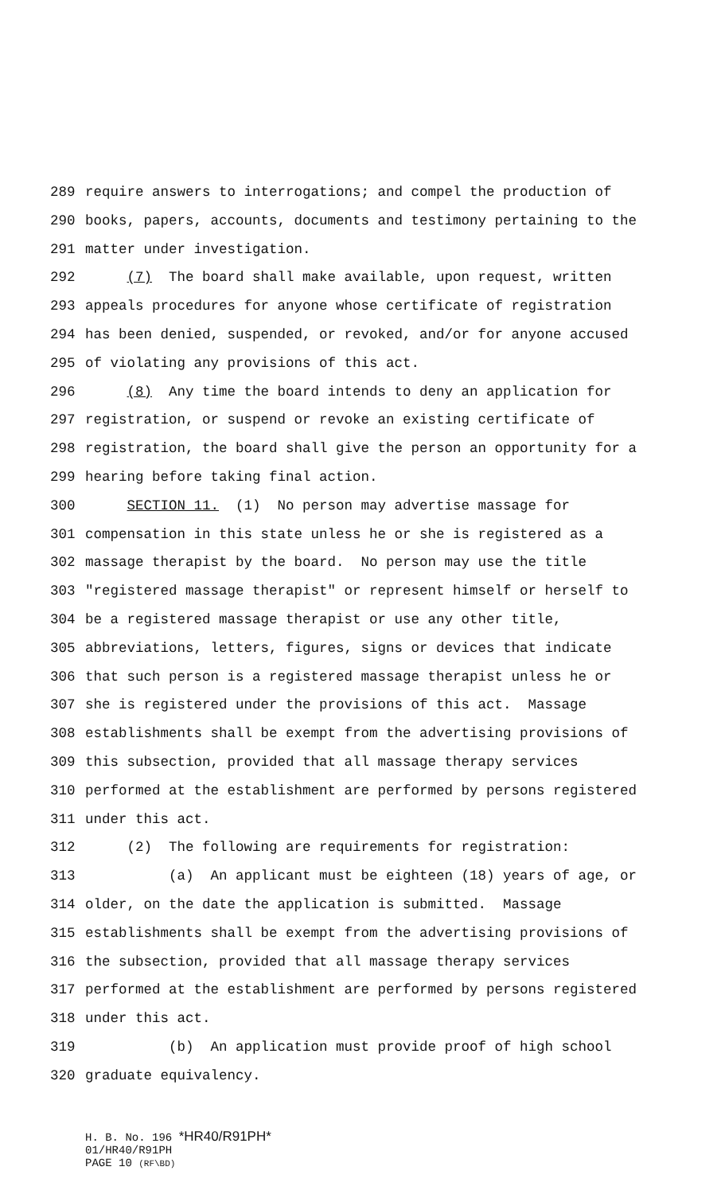289 require answers to interrogations; and compel the production of
290 books, papers, accounts, documents and testimony pertaining to the
291 matter under investigation.
292 (7) The board shall make available, upon request, written
293 appeals procedures for anyone whose certificate of registration
294 has been denied, suspended, or revoked, and/or for anyone accused
295 of violating any provisions of this act.
296 (8) Any time the board intends to deny an application for
297 registration, or suspend or revoke an existing certificate of
298 registration, the board shall give the person an opportunity for a
299 hearing before taking final action.
300 SECTION 11. (1) No person may advertise massage for
301 compensation in this state unless he or she is registered as a
302 massage therapist by the board. No person may use the title
303 "registered massage therapist" or represent himself or herself to
304 be a registered massage therapist or use any other title,
305 abbreviations, letters, figures, signs or devices that indicate
306 that such person is a registered massage therapist unless he or
307 she is registered under the provisions of this act. Massage
308 establishments shall be exempt from the advertising provisions of
309 this subsection, provided that all massage therapy services
310 performed at the establishment are performed by persons registered
311 under this act.
312 (2) The following are requirements for registration:
313 (a) An applicant must be eighteen (18) years of age, or
314 older, on the date the application is submitted. Massage
315 establishments shall be exempt from the advertising provisions of
316 the subsection, provided that all massage therapy services
317 performed at the establishment are performed by persons registered
318 under this act.
319 (b) An application must provide proof of high school
320 graduate equivalency.
H. B. No. 196 *HR40/R91PH*
01/HR40/R91PH
PAGE 10 (RF\BD)